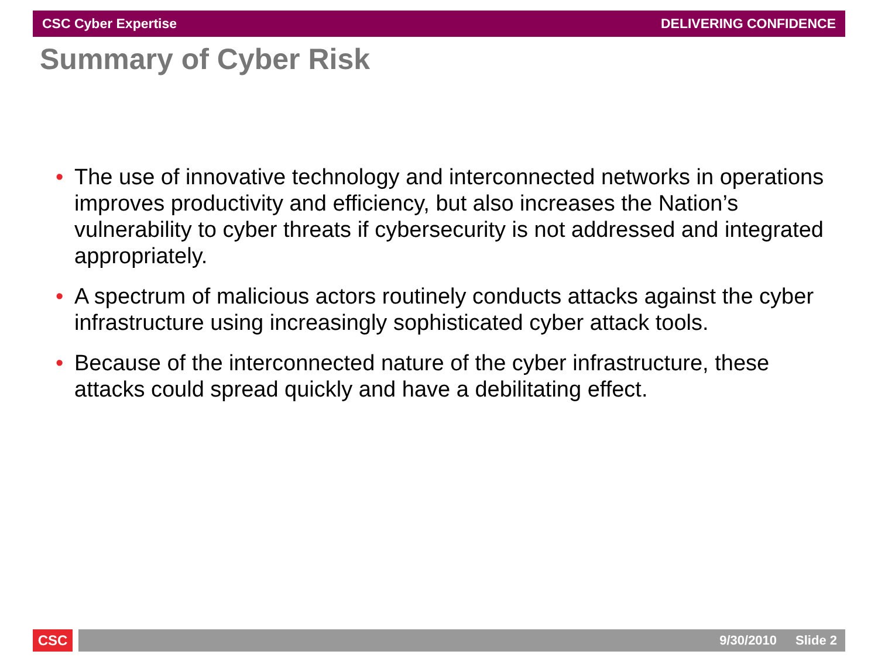CSC Cyber Expertise DELIVERING CONFIDENCE
Summary of Cyber Risk
• The use of innovative technology and interconnected networks in operations improves productivity and efficiency, but also increases the Nation’s vulnerability to cyber threats if cybersecurity is not addressed and integrated appropriately.
• A spectrum of malicious actors routinely conducts attacks against the cyber infrastructure using increasingly sophisticated cyber attack tools.
• Because of the interconnected nature of the cyber infrastructure, these attacks could spread quickly and have a debilitating effect.
CSC 9/30/2010 Slide 2